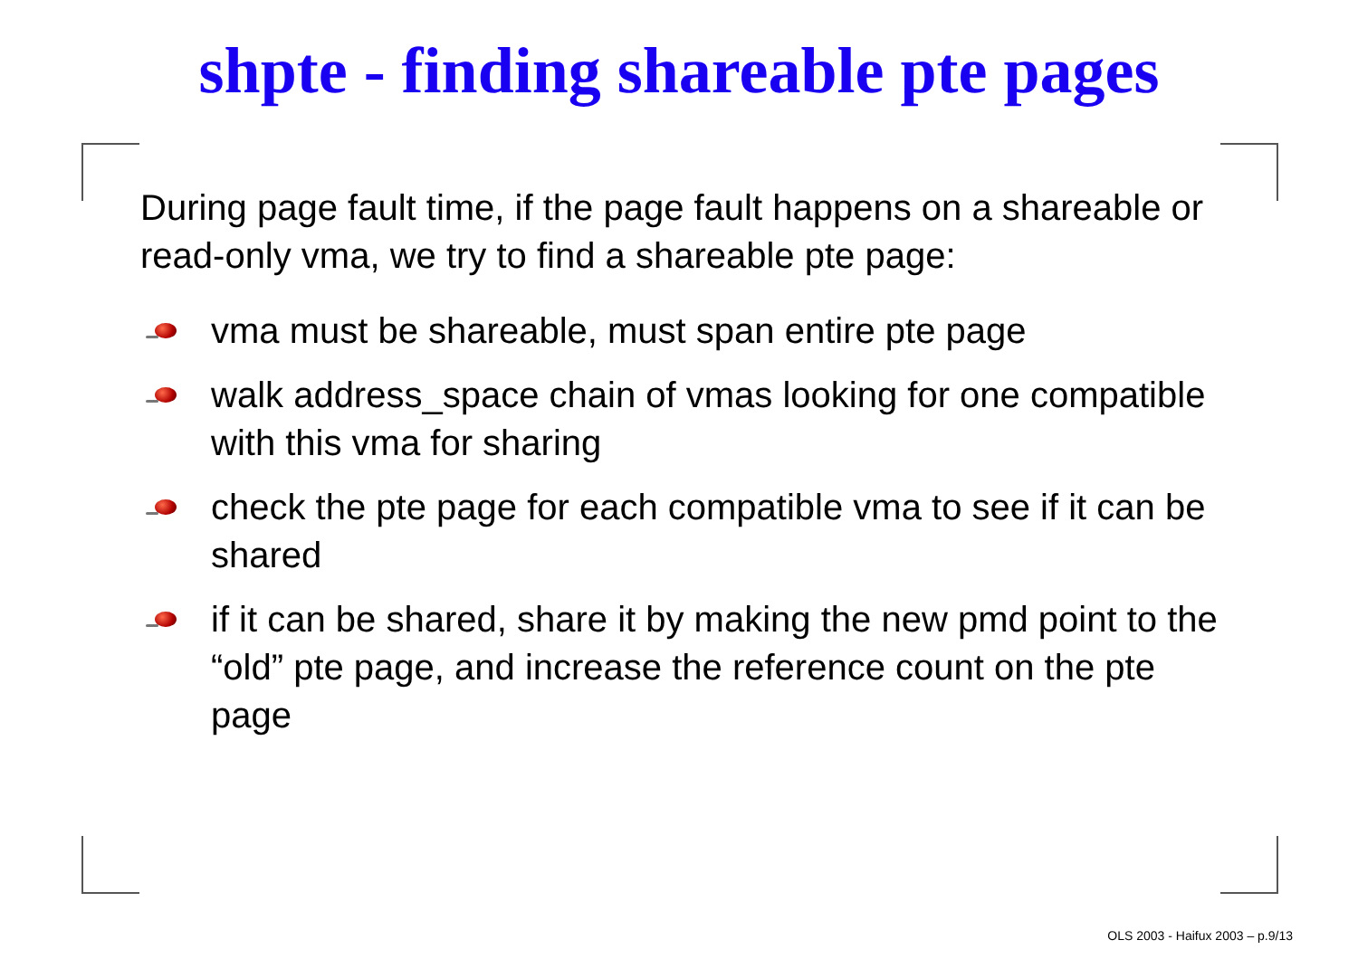shpte - finding shareable pte pages
During page fault time, if the page fault happens on a shareable or read-only vma, we try to find a shareable pte page:
vma must be shareable, must span entire pte page
walk address_space chain of vmas looking for one compatible with this vma for sharing
check the pte page for each compatible vma to see if it can be shared
if it can be shared, share it by making the new pmd point to the “old” pte page, and increase the reference count on the pte page
OLS 2003 - Haifux 2003 – p.9/13